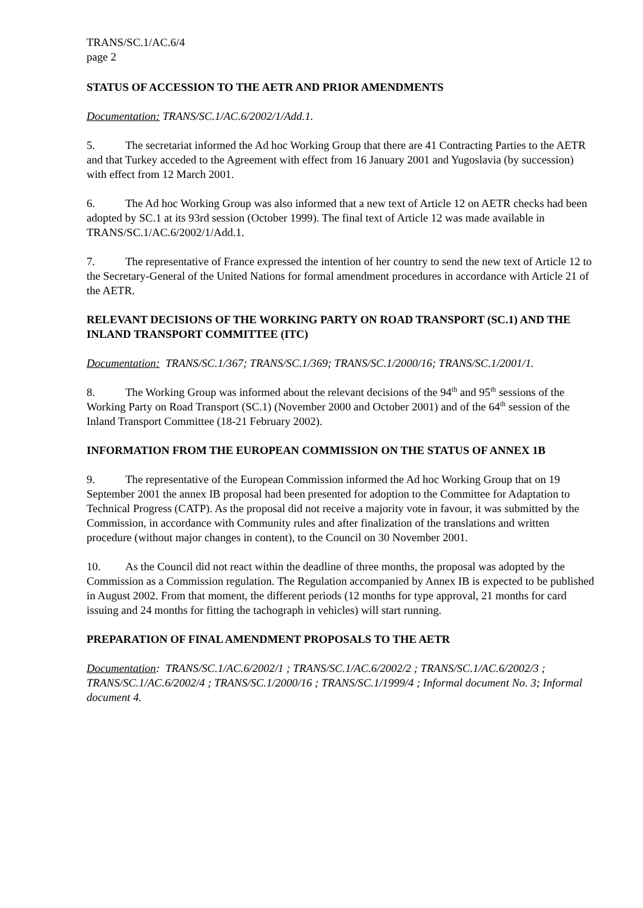TRANS/SC.1/AC.6/4
page 2
STATUS OF ACCESSION TO THE AETR AND PRIOR AMENDMENTS
Documentation: TRANS/SC.1/AC.6/2002/1/Add.1.
5. The secretariat informed the Ad hoc Working Group that there are 41 Contracting Parties to the AETR and that Turkey acceded to the Agreement with effect from 16 January 2001 and Yugoslavia (by succession) with effect from 12 March 2001.
6. The Ad hoc Working Group was also informed that a new text of Article 12 on AETR checks had been adopted by SC.1 at its 93rd session (October 1999). The final text of Article 12 was made available in TRANS/SC.1/AC.6/2002/1/Add.1.
7. The representative of France expressed the intention of her country to send the new text of Article 12 to the Secretary-General of the United Nations for formal amendment procedures in accordance with Article 21 of the AETR.
RELEVANT DECISIONS OF THE WORKING PARTY ON ROAD TRANSPORT (SC.1) AND THE INLAND TRANSPORT COMMITTEE (ITC)
Documentation: TRANS/SC.1/367; TRANS/SC.1/369; TRANS/SC.1/2000/16; TRANS/SC.1/2001/1.
8. The Working Group was informed about the relevant decisions of the 94<sup>th</sup> and 95<sup>th</sup> sessions of the Working Party on Road Transport (SC.1) (November 2000 and October 2001) and of the 64<sup>th</sup> session of the Inland Transport Committee (18-21 February 2002).
INFORMATION FROM THE EUROPEAN COMMISSION ON THE STATUS OF ANNEX 1B
9. The representative of the European Commission informed the Ad hoc Working Group that on 19 September 2001 the annex IB proposal had been presented for adoption to the Committee for Adaptation to Technical Progress (CATP). As the proposal did not receive a majority vote in favour, it was submitted by the Commission, in accordance with Community rules and after finalization of the translations and written procedure (without major changes in content), to the Council on 30 November 2001.
10. As the Council did not react within the deadline of three months, the proposal was adopted by the Commission as a Commission regulation. The Regulation accompanied by Annex IB is expected to be published in August 2002. From that moment, the different periods (12 months for type approval, 21 months for card issuing and 24 months for fitting the tachograph in vehicles) will start running.
PREPARATION OF FINAL AMENDMENT PROPOSALS TO THE AETR
Documentation: TRANS/SC.1/AC.6/2002/1 ; TRANS/SC.1/AC.6/2002/2 ; TRANS/SC.1/AC.6/2002/3 ; TRANS/SC.1/AC.6/2002/4 ; TRANS/SC.1/2000/16 ; TRANS/SC.1/1999/4 ; Informal document No. 3; Informal document 4.